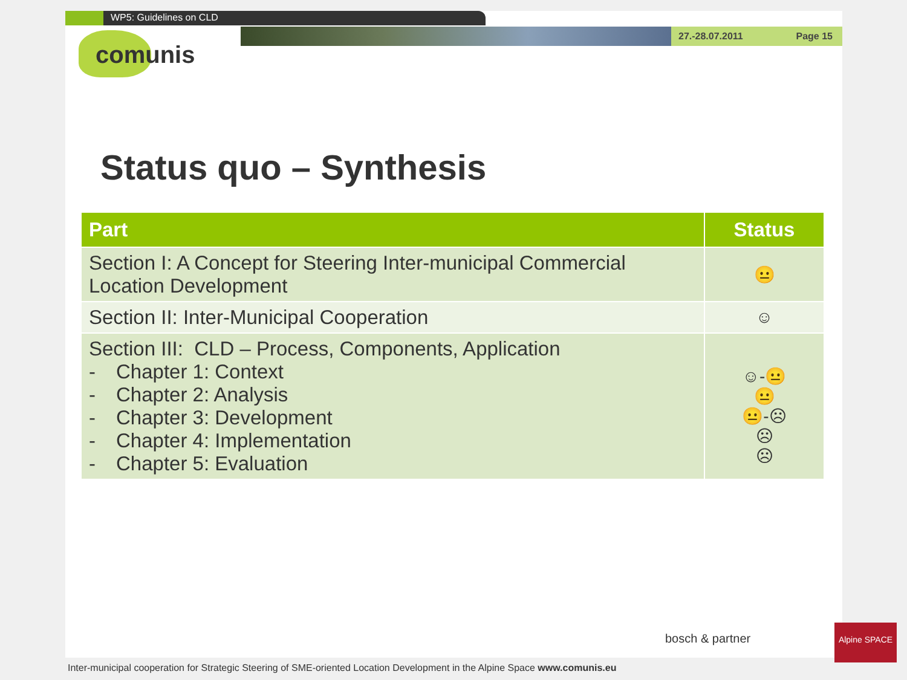WP5: Guidelines on CLD
27.-28.07.2011 Page 15
comunis
Status quo – Synthesis
| Part | Status |
| --- | --- |
| Section I: A Concept for Steering Inter-municipal Commercial Location Development | 😐 |
| Section II: Inter-Municipal Cooperation | ☺ |
| Section III: CLD – Process, Components, Application - Chapter 1: Context - Chapter 2: Analysis - Chapter 3: Development - Chapter 4: Implementation - Chapter 5: Evaluation | ☺-😐 😐 😐-☹ ☹ ☹ |
Alpine SPACE
bosch & partner
Inter-municipal cooperation for Strategic Steering of SME-oriented Location Development in the Alpine Space www.comunis.eu